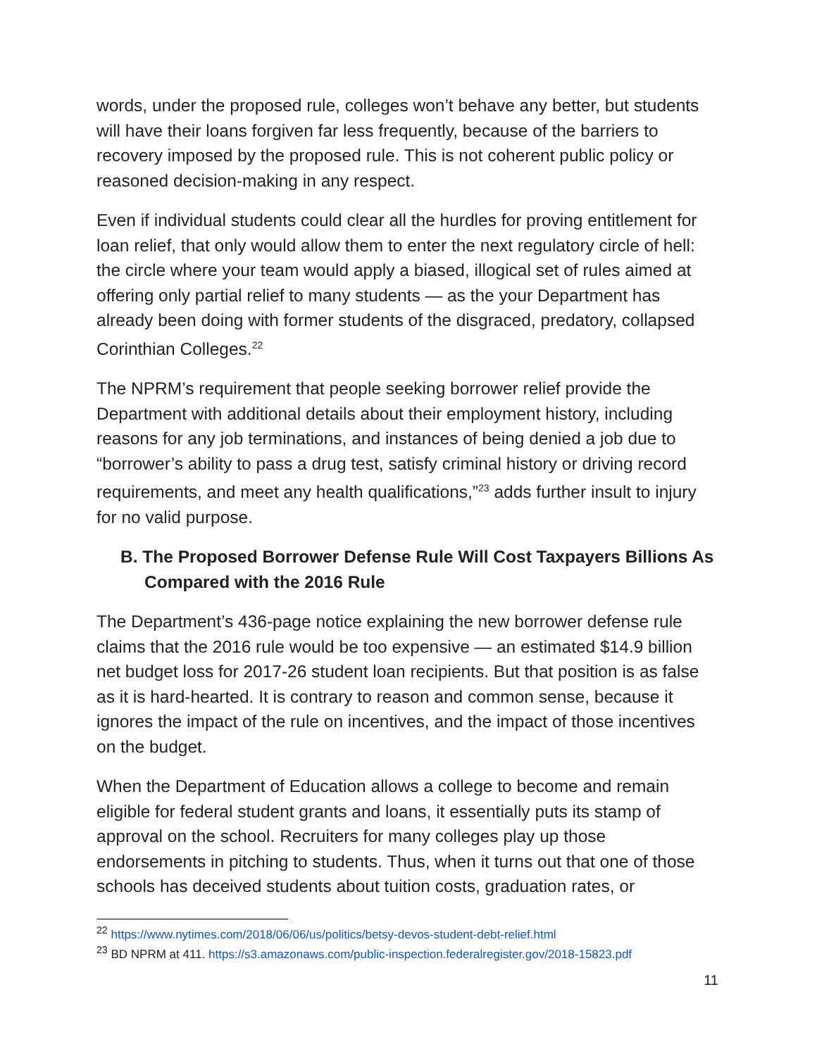words, under the proposed rule, colleges won’t behave any better, but students will have their loans forgiven far less frequently, because of the barriers to recovery imposed by the proposed rule. This is not coherent public policy or reasoned decision-making in any respect.
Even if individual students could clear all the hurdles for proving entitlement for loan relief, that only would allow them to enter the next regulatory circle of hell: the circle where your team would apply a biased, illogical set of rules aimed at offering only partial relief to many students — as the your Department has already been doing with former students of the disgraced, predatory, collapsed Corinthian Colleges.<sup>22</sup>
The NPRM’s requirement that people seeking borrower relief provide the Department with additional details about their employment history, including reasons for any job terminations, and instances of being denied a job due to “borrower’s ability to pass a drug test, satisfy criminal history or driving record requirements, and meet any health qualifications,”<sup>23</sup> adds further insult to injury for no valid purpose.
B. The Proposed Borrower Defense Rule Will Cost Taxpayers Billions As Compared with the 2016 Rule
The Department’s 436-page notice explaining the new borrower defense rule claims that the 2016 rule would be too expensive — an estimated $14.9 billion net budget loss for 2017-26 student loan recipients. But that position is as false as it is hard-hearted. It is contrary to reason and common sense, because it ignores the impact of the rule on incentives, and the impact of those incentives on the budget.
When the Department of Education allows a college to become and remain eligible for federal student grants and loans, it essentially puts its stamp of approval on the school. Recruiters for many colleges play up those endorsements in pitching to students. Thus, when it turns out that one of those schools has deceived students about tuition costs, graduation rates, or
<sup>22</sup> https://www.nytimes.com/2018/06/06/us/politics/betsy-devos-student-debt-relief.html
<sup>23</sup> BD NPRM at 411. https://s3.amazonaws.com/public-inspection.federalregister.gov/2018-15823.pdf
11